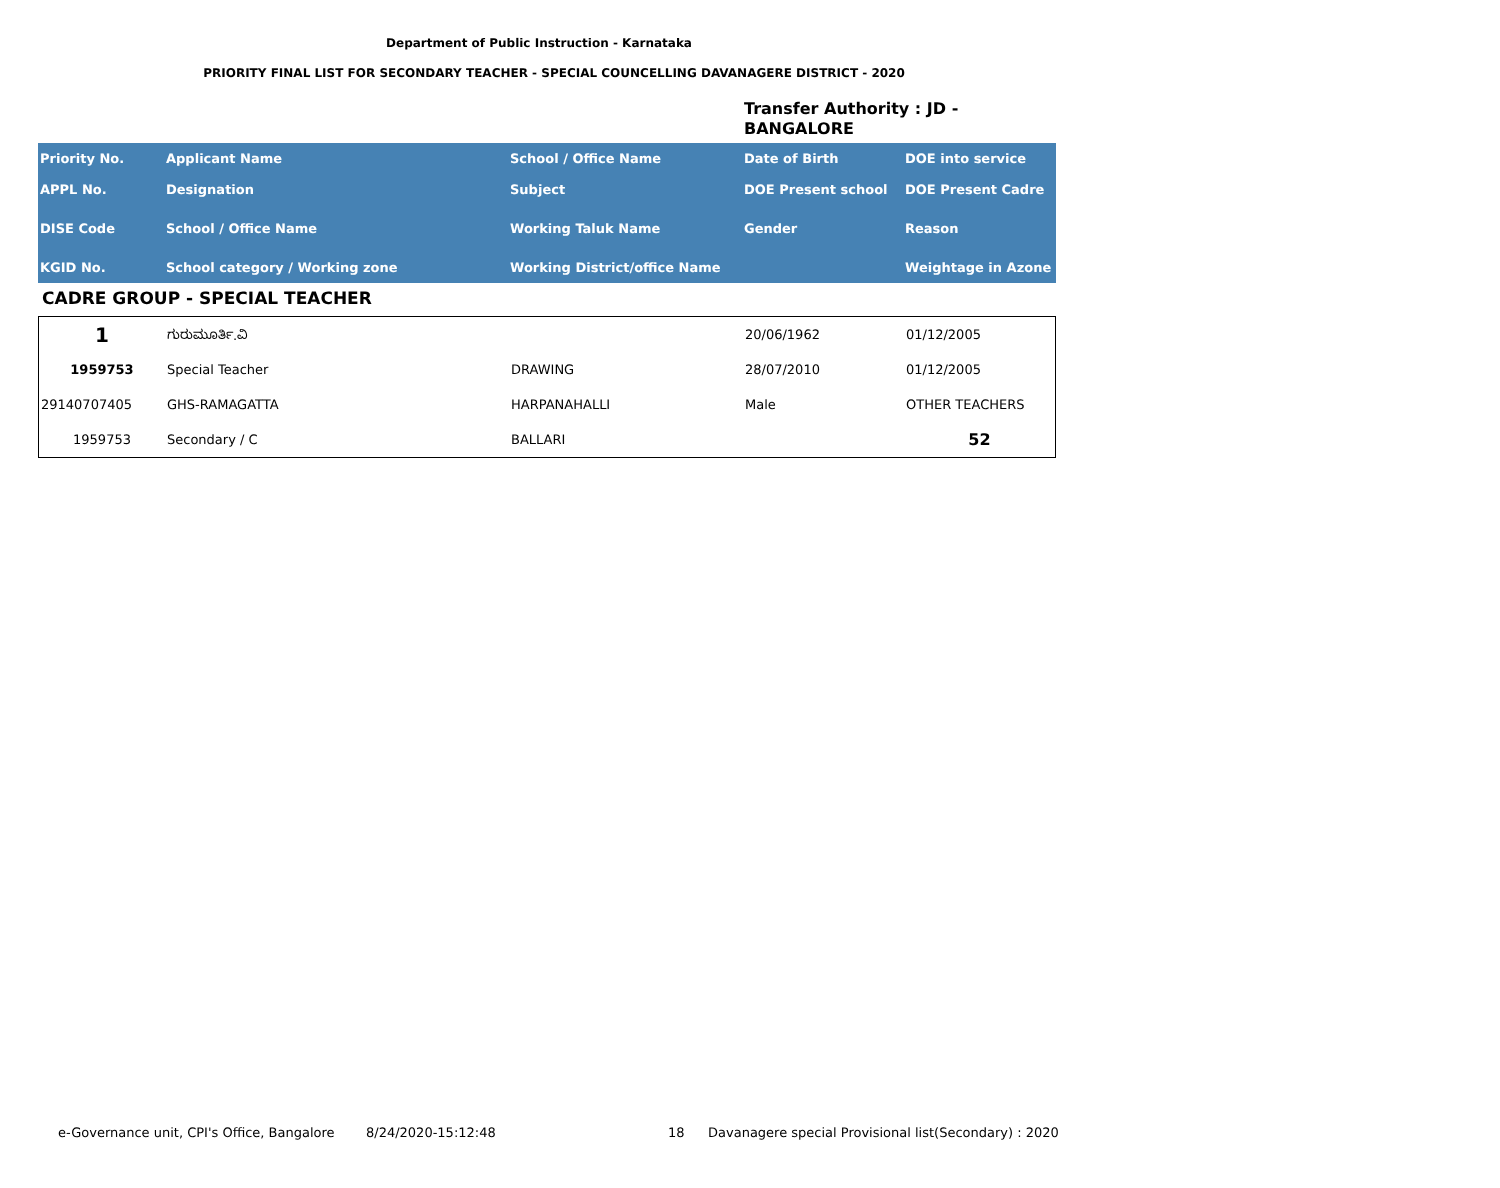Department of Public Instruction - Karnataka
PRIORITY FINAL LIST FOR SECONDARY TEACHER - SPECIAL COUNCELLING DAVANAGERE DISTRICT - 2020
Transfer Authority : JD -
BANGALORE
| Priority No. | Applicant Name | School / Office Name | Date of Birth | DOE into service |
| APPL No. | Designation | Subject | DOE Present school | DOE Present Cadre |
| DISE Code | School / Office Name | Working Taluk Name | Gender | Reason |
| KGID No. | School category / Working zone | Working District/office Name | | Weightage in Azone |
CADRE GROUP - SPECIAL TEACHER
| 1 | ಗುರುಮೂರ್ತಿ.ವಿ | | 20/06/1962 | 01/12/2005 |
| 1959753 | Special Teacher | DRAWING | 28/07/2010 | 01/12/2005 |
| 29140707405 | GHS-RAMAGATTA | HARPANAHALLI | Male | OTHER TEACHERS |
| 1959753 | Secondary / C | BALLARI | | 52 |
e-Governance unit, CPI's Office, Bangalore
8/24/2020-15:12:48 18
Davanagere special Provisional list(Secondary) : 2020